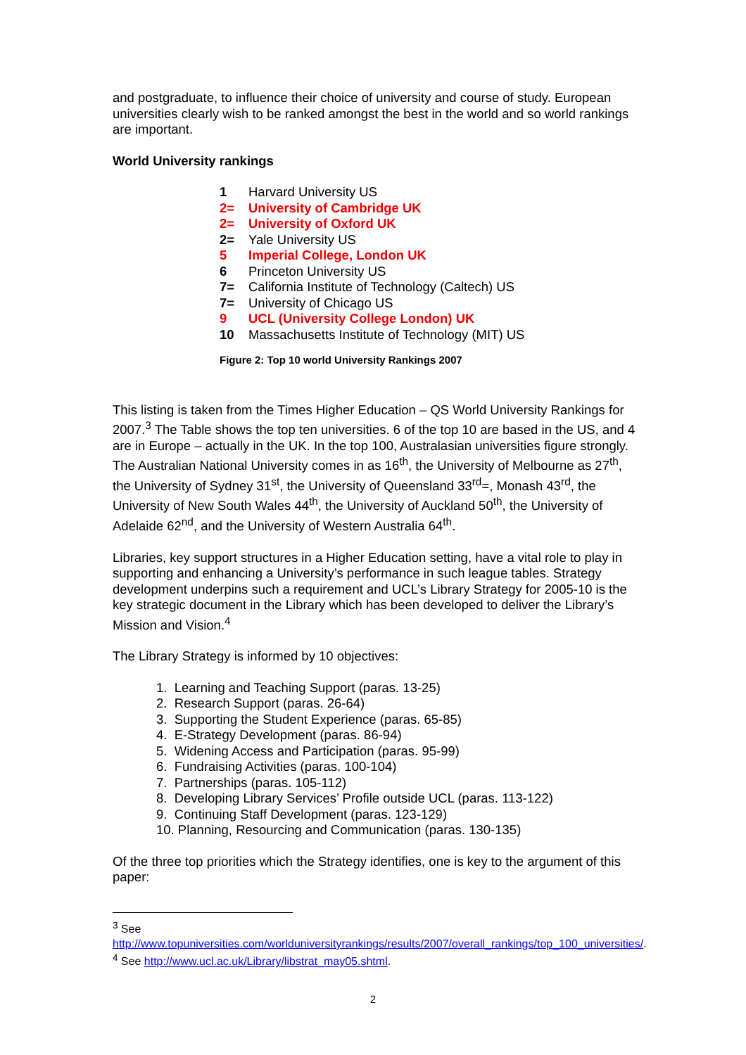and postgraduate, to influence their choice of university and course of study. European universities clearly wish to be ranked amongst the best in the world and so world rankings are important.
World University rankings
1 Harvard University US
2= University of Cambridge UK
2= University of Oxford UK
2= Yale University US
5 Imperial College, London UK
6 Princeton University US
7= California Institute of Technology (Caltech) US
7= University of Chicago US
9 UCL (University College London) UK
10 Massachusetts Institute of Technology (MIT) US
Figure 2: Top 10 world University Rankings 2007
This listing is taken from the Times Higher Education – QS World University Rankings for 2007.<sup>3</sup> The Table shows the top ten universities. 6 of the top 10 are based in the US, and 4 are in Europe – actually in the UK. In the top 100, Australasian universities figure strongly. The Australian National University comes in as 16<sup>th</sup>, the University of Melbourne as 27<sup>th</sup>, the University of Sydney 31<sup>st</sup>, the University of Queensland 33<sup>rd</sup>=, Monash 43<sup>rd</sup>, the University of New South Wales 44<sup>th</sup>, the University of Auckland 50<sup>th</sup>, the University of Adelaide 62<sup>nd</sup>, and the University of Western Australia 64<sup>th</sup>.
Libraries, key support structures in a Higher Education setting, have a vital role to play in supporting and enhancing a University’s performance in such league tables. Strategy development underpins such a requirement and UCL’s Library Strategy for 2005-10 is the key strategic document in the Library which has been developed to deliver the Library’s Mission and Vision.<sup>4</sup>
The Library Strategy is informed by 10 objectives:
1. Learning and Teaching Support (paras. 13-25)
2. Research Support (paras. 26-64)
3. Supporting the Student Experience (paras. 65-85)
4. E-Strategy Development (paras. 86-94)
5. Widening Access and Participation (paras. 95-99)
6. Fundraising Activities (paras. 100-104)
7. Partnerships (paras. 105-112)
8. Developing Library Services’ Profile outside UCL (paras. 113-122)
9. Continuing Staff Development (paras. 123-129)
10. Planning, Resourcing and Communication (paras. 130-135)
Of the three top priorities which the Strategy identifies, one is key to the argument of this paper:
<sup>3</sup> See http://www.topuniversities.com/worlduniversityrankings/results/2007/overall_rankings/top_100_universities/.
<sup>4</sup> See http://www.ucl.ac.uk/Library/libstrat_may05.shtml.
2